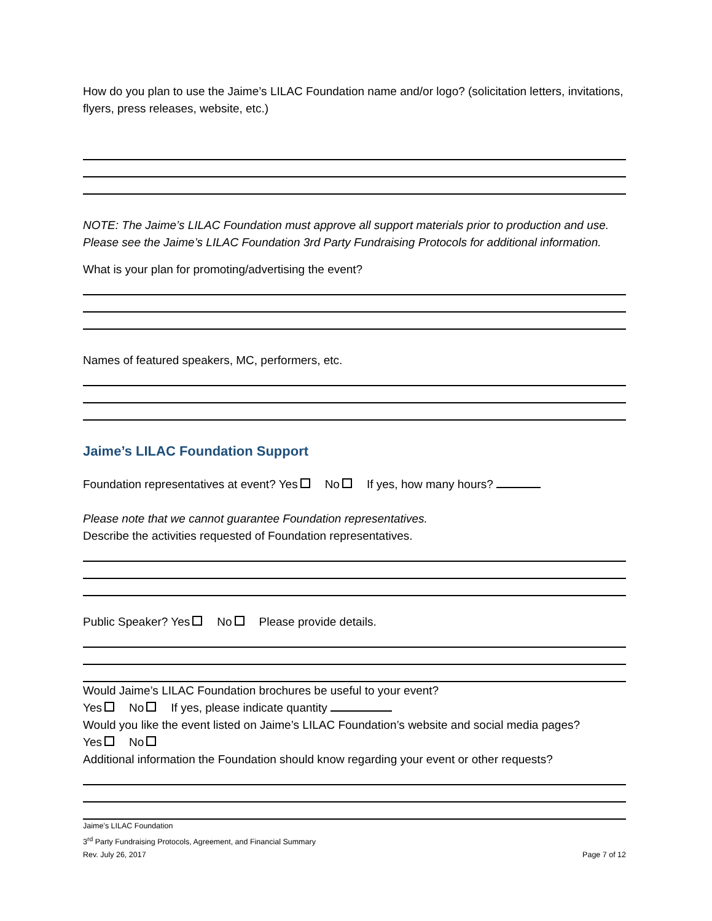How do you plan to use the Jaime’s LILAC Foundation name and/or logo? (solicitation letters, invitations, flyers, press releases, website, etc.)
NOTE: The Jaime’s LILAC Foundation must approve all support materials prior to production and use. Please see the Jaime’s LILAC Foundation 3rd Party Fundraising Protocols for additional information.
What is your plan for promoting/advertising the event?
Names of featured speakers, MC, performers, etc.
Jaime’s LILAC Foundation Support
Foundation representatives at event? Yes No If yes, how many hours?
Please note that we cannot guarantee Foundation representatives.
Describe the activities requested of Foundation representatives.
Public Speaker? Yes No Please provide details.
Would Jaime’s LILAC Foundation brochures be useful to your event?
Yes No If yes, please indicate quantity
Would you like the event listed on Jaime’s LILAC Foundation’s website and social media pages?
Yes No
Additional information the Foundation should know regarding your event or other requests?
Jaime’s LILAC Foundation
3<sup>rd</sup> Party Fundraising Protocols, Agreement, and Financial Summary
Rev. July 26, 2017 Page 7 of 12